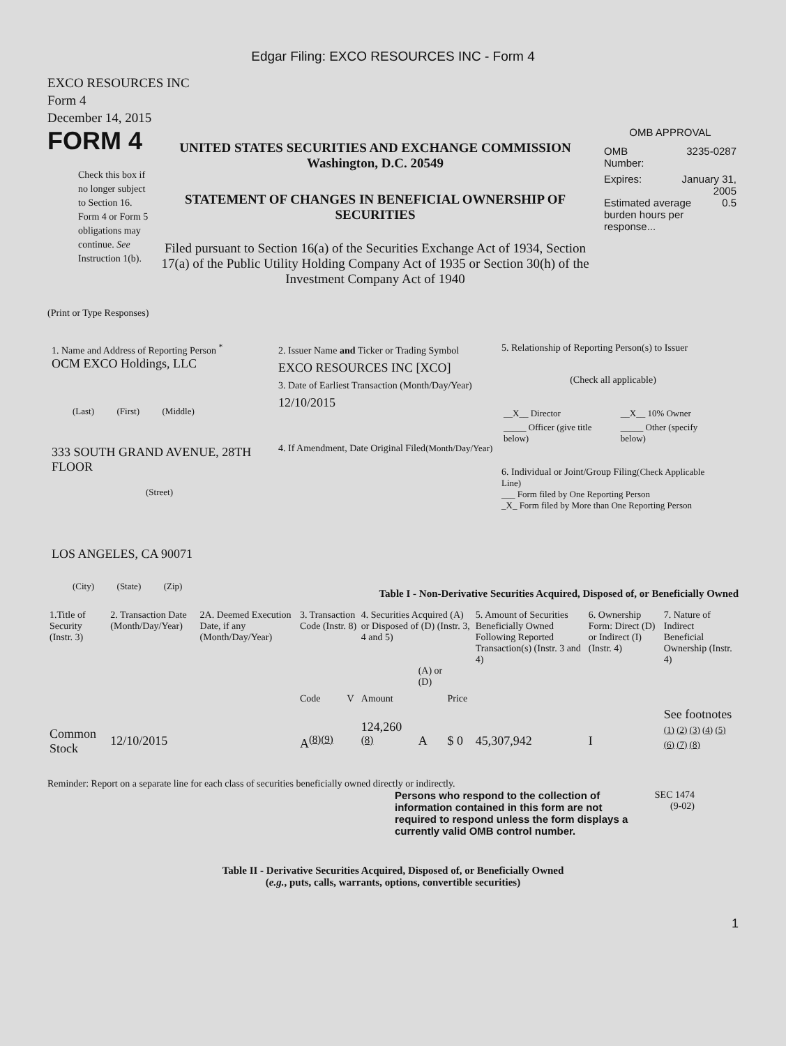Edgar Filing: EXCO RESOURCES INC - Form 4
EXCO RESOURCES INC
Form 4
December 14, 2015
FORM 4
Check this box if no longer subject to Section 16. Form 4 or Form 5 obligations may continue. See Instruction 1(b).
UNITED STATES SECURITIES AND EXCHANGE COMMISSION
Washington, D.C. 20549
STATEMENT OF CHANGES IN BENEFICIAL OWNERSHIP OF SECURITIES
Filed pursuant to Section 16(a) of the Securities Exchange Act of 1934, Section 17(a) of the Public Utility Holding Company Act of 1935 or Section 30(h) of the Investment Company Act of 1940
OMB APPROVAL
OMB
Number: 3235-0287
Expires: January 31,
2005
Estimated average burden hours per response... 0.5
(Print or Type Responses)
1. Name and Address of Reporting Person <sup>*</sup>
OCM EXCO Holdings, LLC
(Last) (First) (Middle)
333 SOUTH GRAND AVENUE, 28TH FLOOR
(Street)
LOS ANGELES, CA 90071
(City) (State) (Zip)
2. Issuer Name and Ticker or Trading Symbol
EXCO RESOURCES INC [XCO]
3. Date of Earliest Transaction (Month/Day/Year)
12/10/2015
4. If Amendment, Date Original Filed(Month/Day/Year)
5. Relationship of Reporting Person(s) to Issuer
(Check all applicable)
| __X__ Director | __X__ 10% Owner |
| _____ Officer (give title below) | _____ Other (specify below) |
6. Individual or Joint/Group Filing(Check Applicable Line)
___ Form filed by One Reporting Person
_X_ Form filed by More than One Reporting Person
Table I - Non-Derivative Securities Acquired, Disposed of, or Beneficially Owned
| 1.Title of Security (Instr. 3) | 2. Transaction Date (Month/Day/Year) | 2A. Deemed Execution Date, if any (Month/Day/Year) | 3. Transaction Code (Instr. 8) | | 4. Securities Acquired (A) or Disposed of (D) (Instr. 3, 4 and 5) | | | 5. Amount of Securities Beneficially Owned Following Reported Transaction(s) (Instr. 3 and 4) | 6. Ownership Form: Direct (D) or Indirect (I) (Instr. 4) | 7. Nature of Indirect Beneficial Ownership (Instr. 4) |
| --- | --- | --- | --- | --- | --- | --- | --- | --- | --- | --- |
| | | | Code | V | Amount | (A) or (D) | Price | | | |
| Common Stock | 12/10/2015 | | A<sup>(8)(9)</sup> | | 124,260 <sup>(8)</sup> | A | $ 0 | 45,307,942 | I | See footnotes (1) (2) (3) (4) (5) (6) (7) (8) |
Reminder: Report on a separate line for each class of securities beneficially owned directly or indirectly.
Persons who respond to the collection of information contained in this form are not required to respond unless the form displays a currently valid OMB control number.
SEC 1474
(9-02)
Table II - Derivative Securities Acquired, Disposed of, or Beneficially Owned
(e.g., puts, calls, warrants, options, convertible securities)
1